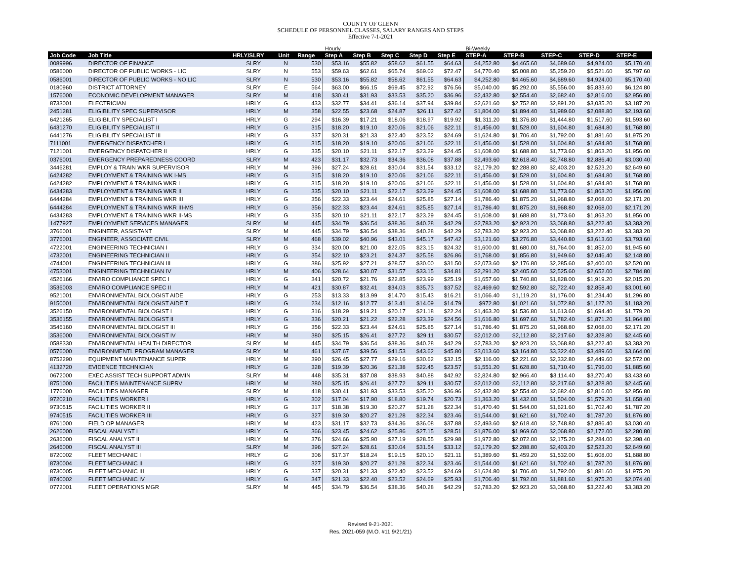COUNTY OF GLENN
SCHEDULE OF PERSONNEL CLASSES, SALARY RANGES AND STEPS
Effective 7-1-2021
| | | | | | Hourly | | | | | Bi-Weekly | | | | |
| Job Code | Job Title | HRLY/SLRY | Unit | Range | Step A | Step B | Step C | Step D | Step E | STEP-A | STEP-B | STEP-C | STEP-D | STEP-E |
| 0089996 | DIRECTOR OF FINANCE | SLRY | N | 530 | $53.16 | $55.82 | $58.62 | $61.55 | $64.63 | $4,252.80 | $4,465.60 | $4,689.60 | $4,924.00 | $5,170.40 |
| 0586000 | DIRECTOR OF PUBLIC WORKS - LIC | SLRY | N | 553 | $59.63 | $62.61 | $65.74 | $69.02 | $72.47 | $4,770.40 | $5,008.80 | $5,259.20 | $5,521.60 | $5,797.60 |
| 0586001 | DIRECTOR OF PUBLIC WORKS - NO LIC | SLRY | N | 530 | $53.16 | $55.82 | $58.62 | $61.55 | $64.63 | $4,252.80 | $4,465.60 | $4,689.60 | $4,924.00 | $5,170.40 |
| 0180960 | DISTRICT ATTORNEY | SLRY | E | 564 | $63.00 | $66.15 | $69.45 | $72.92 | $76.56 | $5,040.00 | $5,292.00 | $5,556.00 | $5,833.60 | $6,124.80 |
| 1576000 | ECONOMIC DEVELOPMENT MANAGER | SLRY | M | 418 | $30.41 | $31.93 | $33.53 | $35.20 | $36.96 | $2,432.80 | $2,554.40 | $2,682.40 | $2,816.00 | $2,956.80 |
| 8733001 | ELECTRICIAN | HRLY | G | 433 | $32.77 | $34.41 | $36.14 | $37.94 | $39.84 | $2,621.60 | $2,752.80 | $2,891.20 | $3,035.20 | $3,187.20 |
| 2451281 | ELIGIBILITY SPEC SUPERVISOR | HRLY | M | 358 | $22.55 | $23.68 | $24.87 | $26.11 | $27.42 | $1,804.00 | $1,894.40 | $1,989.60 | $2,088.80 | $2,193.60 |
| 6421265 | ELIGIBILITY SPECIALIST I | HRLY | G | 294 | $16.39 | $17.21 | $18.06 | $18.97 | $19.92 | $1,311.20 | $1,376.80 | $1,444.80 | $1,517.60 | $1,593.60 |
| 6431270 | ELIGIBILITY SPECIALIST II | HRLY | G | 315 | $18.20 | $19.10 | $20.06 | $21.06 | $22.11 | $1,456.00 | $1,528.00 | $1,604.80 | $1,684.80 | $1,768.80 |
| 6441276 | ELIGIBILITY SPECIALIST III | HRLY | G | 337 | $20.31 | $21.33 | $22.40 | $23.52 | $24.69 | $1,624.80 | $1,706.40 | $1,792.00 | $1,881.60 | $1,975.20 |
| 7111001 | EMERGENCY DISPATCHER I | HRLY | G | 315 | $18.20 | $19.10 | $20.06 | $21.06 | $22.11 | $1,456.00 | $1,528.00 | $1,604.80 | $1,684.80 | $1,768.80 |
| 7121001 | EMERGENCY DISPATCHER II | HRLY | G | 335 | $20.10 | $21.11 | $22.17 | $23.29 | $24.45 | $1,608.00 | $1,688.80 | $1,773.60 | $1,863.20 | $1,956.00 |
| 0376001 | EMERGENCY PREPAREDNESS COORD | SLRY | M | 423 | $31.17 | $32.73 | $34.36 | $36.08 | $37.88 | $2,493.60 | $2,618.40 | $2,748.80 | $2,886.40 | $3,030.40 |
| 3446281 | EMPLOY & TRAIN WKR SUPERVISOR | HRLY | M | 396 | $27.24 | $28.61 | $30.04 | $31.54 | $33.12 | $2,179.20 | $2,288.80 | $2,403.20 | $2,523.20 | $2,649.60 |
| 6424282 | EMPLOYMENT & TRAINING WK I-MS | HRLY | G | 315 | $18.20 | $19.10 | $20.06 | $21.06 | $22.11 | $1,456.00 | $1,528.00 | $1,604.80 | $1,684.80 | $1,768.80 |
| 6424282 | EMPLOYMENT & TRAINING WKR I | HRLY | G | 315 | $18.20 | $19.10 | $20.06 | $21.06 | $22.11 | $1,456.00 | $1,528.00 | $1,604.80 | $1,684.80 | $1,768.80 |
| 6434283 | EMPLOYMENT & TRAINING WKR II | HRLY | G | 335 | $20.10 | $21.11 | $22.17 | $23.29 | $24.45 | $1,608.00 | $1,688.80 | $1,773.60 | $1,863.20 | $1,956.00 |
| 6444284 | EMPLOYMENT & TRAINING WKR III | HRLY | G | 356 | $22.33 | $23.44 | $24.61 | $25.85 | $27.14 | $1,786.40 | $1,875.20 | $1,968.80 | $2,068.00 | $2,171.20 |
| 6444284 | EMPLOYMENT & TRAINING WKR III-MS | HRLY | G | 356 | $22.33 | $23.44 | $24.61 | $25.85 | $27.14 | $1,786.40 | $1,875.20 | $1,968.80 | $2,068.00 | $2,171.20 |
| 6434283 | EMPLOYMENT & TRAINING WKR II-MS | HRLY | G | 335 | $20.10 | $21.11 | $22.17 | $23.29 | $24.45 | $1,608.00 | $1,688.80 | $1,773.60 | $1,863.20 | $1,956.00 |
| 1477927 | EMPLOYMENT SERVICES MANAGER | SLRY | M | 445 | $34.79 | $36.54 | $38.36 | $40.28 | $42.29 | $2,783.20 | $2,923.20 | $3,068.80 | $3,222.40 | $3,383.20 |
| 3766001 | ENGINEER, ASSISTANT | SLRY | M | 445 | $34.79 | $36.54 | $38.36 | $40.28 | $42.29 | $2,783.20 | $2,923.20 | $3,068.80 | $3,222.40 | $3,383.20 |
| 3776001 | ENGINEER, ASSOCIATE CIVIL | SLRY | M | 468 | $39.02 | $40.96 | $43.01 | $45.17 | $47.42 | $3,121.60 | $3,276.80 | $3,440.80 | $3,613.60 | $3,793.60 |
| 4722001 | ENGINEERING TECHNICIAN I | HRLY | G | 334 | $20.00 | $21.00 | $22.05 | $23.15 | $24.32 | $1,600.00 | $1,680.00 | $1,764.00 | $1,852.00 | $1,945.60 |
| 4732001 | ENGINEERING TECHNICIAN II | HRLY | G | 354 | $22.10 | $23.21 | $24.37 | $25.58 | $26.86 | $1,768.00 | $1,856.80 | $1,949.60 | $2,046.40 | $2,148.80 |
| 4744001 | ENGINEERING TECHNICIAN III | HRLY | G | 386 | $25.92 | $27.21 | $28.57 | $30.00 | $31.50 | $2,073.60 | $2,176.80 | $2,285.60 | $2,400.00 | $2,520.00 |
| 4753001 | ENGINEERING TECHNICIAN IV | HRLY | M | 406 | $28.64 | $30.07 | $31.57 | $33.15 | $34.81 | $2,291.20 | $2,405.60 | $2,525.60 | $2,652.00 | $2,784.80 |
| 4526166 | ENVIRO COMPLIANCE SPEC I | HRLY | G | 341 | $20.72 | $21.76 | $22.85 | $23.99 | $25.19 | $1,657.60 | $1,740.80 | $1,828.00 | $1,919.20 | $2,015.20 |
| 3536003 | ENVIRO COMPLIANCE SPEC II | HRLY | M | 421 | $30.87 | $32.41 | $34.03 | $35.73 | $37.52 | $2,469.60 | $2,592.80 | $2,722.40 | $2,858.40 | $3,001.60 |
| 9521001 | ENVIRONMENTAL BIOLOGIST AIDE | HRLY | G | 253 | $13.33 | $13.99 | $14.70 | $15.43 | $16.21 | $1,066.40 | $1,119.20 | $1,176.00 | $1,234.40 | $1,296.80 |
| 9150001 | ENVIRONMENTAL BIOLOGIST AIDE T | HRLY | G | 234 | $12.16 | $12.77 | $13.41 | $14.09 | $14.79 | $972.80 | $1,021.60 | $1,072.80 | $1,127.20 | $1,183.20 |
| 3526150 | ENVIRONMENTAL BIOLOGIST I | HRLY | G | 316 | $18.29 | $19.21 | $20.17 | $21.18 | $22.24 | $1,463.20 | $1,536.80 | $1,613.60 | $1,694.40 | $1,779.20 |
| 3536155 | ENVIRONMENTAL BIOLOGIST II | HRLY | G | 336 | $20.21 | $21.22 | $22.28 | $23.39 | $24.56 | $1,616.80 | $1,697.60 | $1,782.40 | $1,871.20 | $1,964.80 |
| 3546160 | ENVIRONMENTAL BIOLOGIST III | HRLY | G | 356 | $22.33 | $23.44 | $24.61 | $25.85 | $27.14 | $1,786.40 | $1,875.20 | $1,968.80 | $2,068.00 | $2,171.20 |
| 3536000 | ENVIRONMENTAL BIOLOGIST IV | HRLY | M | 380 | $25.15 | $26.41 | $27.72 | $29.11 | $30.57 | $2,012.00 | $2,112.80 | $2,217.60 | $2,328.80 | $2,445.60 |
| 0588330 | ENVIRONMENTAL HEALTH DIRECTOR | SLRY | M | 445 | $34.79 | $36.54 | $38.36 | $40.28 | $42.29 | $2,783.20 | $2,923.20 | $3,068.80 | $3,222.40 | $3,383.20 |
| 0576000 | ENVIRONMENTL PROGRAM MANAGER | SLRY | M | 461 | $37.67 | $39.56 | $41.53 | $43.62 | $45.80 | $3,013.60 | $3,164.80 | $3,322.40 | $3,489.60 | $3,664.00 |
| 8752290 | EQUIPMENT MAINTENANCE SUPER | HRLY | M | 390 | $26.45 | $27.77 | $29.16 | $30.62 | $32.15 | $2,116.00 | $2,221.60 | $2,332.80 | $2,449.60 | $2,572.00 |
| 4132720 | EVIDENCE TECHNICIAN | HRLY | G | 328 | $19.39 | $20.36 | $21.38 | $22.45 | $23.57 | $1,551.20 | $1,628.80 | $1,710.40 | $1,796.00 | $1,885.60 |
| 0672000 | EXEC ASSIST TECH SUPPORT ADMIN | SLRY | M | 448 | $35.31 | $37.08 | $38.93 | $40.88 | $42.92 | $2,824.80 | $2,966.40 | $3,114.40 | $3,270.40 | $3,433.60 |
| 8751000 | FACILITIES MAINTENANCE SUPRV | HRLY | M | 380 | $25.15 | $26.41 | $27.72 | $29.11 | $30.57 | $2,012.00 | $2,112.80 | $2,217.60 | $2,328.80 | $2,445.60 |
| 1776000 | FACILITIES MANAGER | SLRY | M | 418 | $30.41 | $31.93 | $33.53 | $35.20 | $36.96 | $2,432.80 | $2,554.40 | $2,682.40 | $2,816.00 | $2,956.80 |
| 9720210 | FACILITIES WORKER I | HRLY | G | 302 | $17.04 | $17.90 | $18.80 | $19.74 | $20.73 | $1,363.20 | $1,432.00 | $1,504.00 | $1,579.20 | $1,658.40 |
| 9730515 | FACILITIES WORKER II | HRLY | G | 317 | $18.38 | $19.30 | $20.27 | $21.28 | $22.34 | $1,470.40 | $1,544.00 | $1,621.60 | $1,702.40 | $1,787.20 |
| 9740515 | FACILITIES WORKER III | HRLY | G | 327 | $19.30 | $20.27 | $21.28 | $22.34 | $23.46 | $1,544.00 | $1,621.60 | $1,702.40 | $1,787.20 | $1,876.80 |
| 8761000 | FIELD OP MANAGER | HRLY | M | 423 | $31.17 | $32.73 | $34.36 | $36.08 | $37.88 | $2,493.60 | $2,618.40 | $2,748.80 | $2,886.40 | $3,030.40 |
| 2626000 | FISCAL ANALYST I | HRLY | G | 366 | $23.45 | $24.62 | $25.86 | $27.15 | $28.51 | $1,876.00 | $1,969.60 | $2,068.80 | $2,172.00 | $2,280.80 |
| 2636000 | FISCAL ANALYST II | HRLY | M | 376 | $24.66 | $25.90 | $27.19 | $28.55 | $29.98 | $1,972.80 | $2,072.00 | $2,175.20 | $2,284.00 | $2,398.40 |
| 2646000 | FISCAL ANALYST III | SLRY | M | 396 | $27.24 | $28.61 | $30.04 | $31.54 | $33.12 | $2,179.20 | $2,288.80 | $2,403.20 | $2,523.20 | $2,649.60 |
| 8720002 | FLEET MECHANIC I | HRLY | G | 306 | $17.37 | $18.24 | $19.15 | $20.10 | $21.11 | $1,389.60 | $1,459.20 | $1,532.00 | $1,608.00 | $1,688.80 |
| 8730004 | FLEET MECHANIC II | HRLY | G | 327 | $19.30 | $20.27 | $21.28 | $22.34 | $23.46 | $1,544.00 | $1,621.60 | $1,702.40 | $1,787.20 | $1,876.80 |
| 8730005 | FLEET MECHANIC III | HRLY | G | 337 | $20.31 | $21.33 | $22.40 | $23.52 | $24.69 | $1,624.80 | $1,706.40 | $1,792.00 | $1,881.60 | $1,975.20 |
| 8740002 | FLEET MECHANIC IV | HRLY | G | 347 | $21.33 | $22.40 | $23.52 | $24.69 | $25.93 | $1,706.40 | $1,792.00 | $1,881.60 | $1,975.20 | $2,074.40 |
| 0772001 | FLEET OPERATIONS MGR | SLRY | M | 445 | $34.79 | $36.54 | $38.36 | $40.28 | $42.29 | $2,783.20 | $2,923.20 | $3,068.80 | $3,222.40 | $3,383.20 |
Revised 9-21-2021
Res. 2021-059 (M.O. #11 9/21/21)